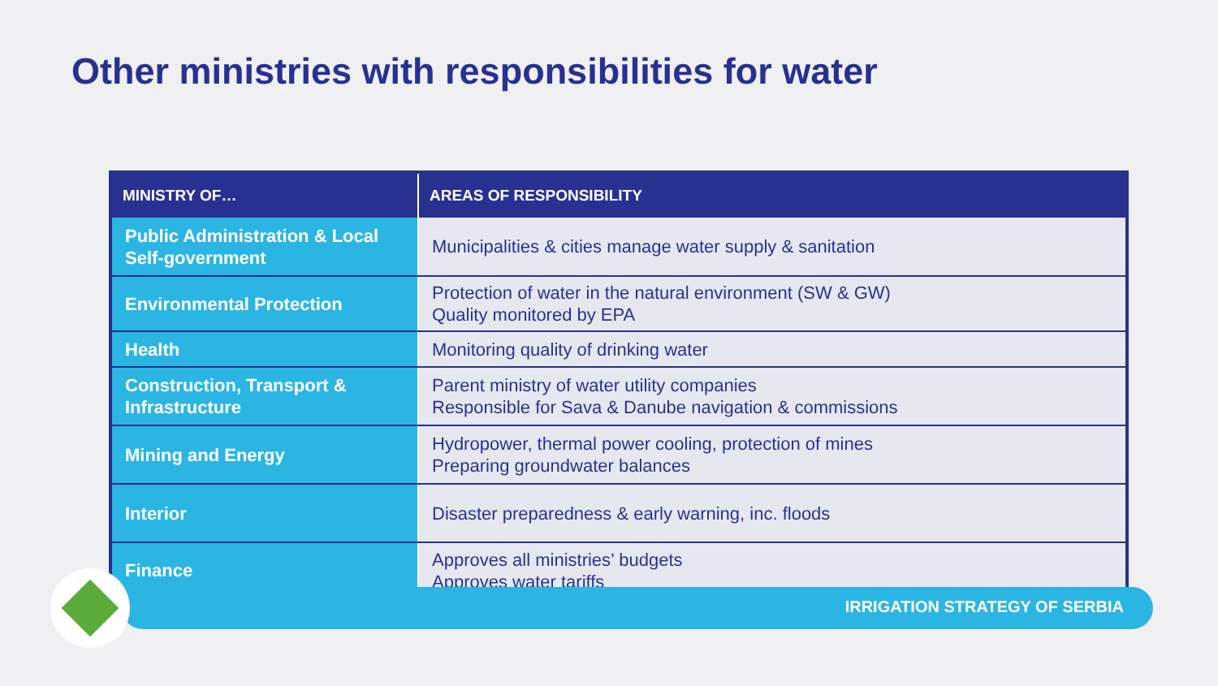Other ministries with responsibilities for water
| MINISTRY OF… | AREAS OF RESPONSIBILITY |
| --- | --- |
| Public Administration & Local Self-government | Municipalities & cities manage water supply & sanitation |
| Environmental Protection | Protection of water in the natural environment (SW & GW) Quality monitored by EPA |
| Health | Monitoring quality of drinking water |
| Construction, Transport & Infrastructure | Parent ministry of water utility companies Responsible for Sava & Danube navigation & commissions |
| Mining and Energy | Hydropower, thermal power cooling, protection of mines Preparing groundwater balances |
| Interior | Disaster preparedness & early warning, inc. floods |
| Finance | Approves all ministries’ budgets Approves water tariffs |
IRRIGATION STRATEGY OF SERBIA